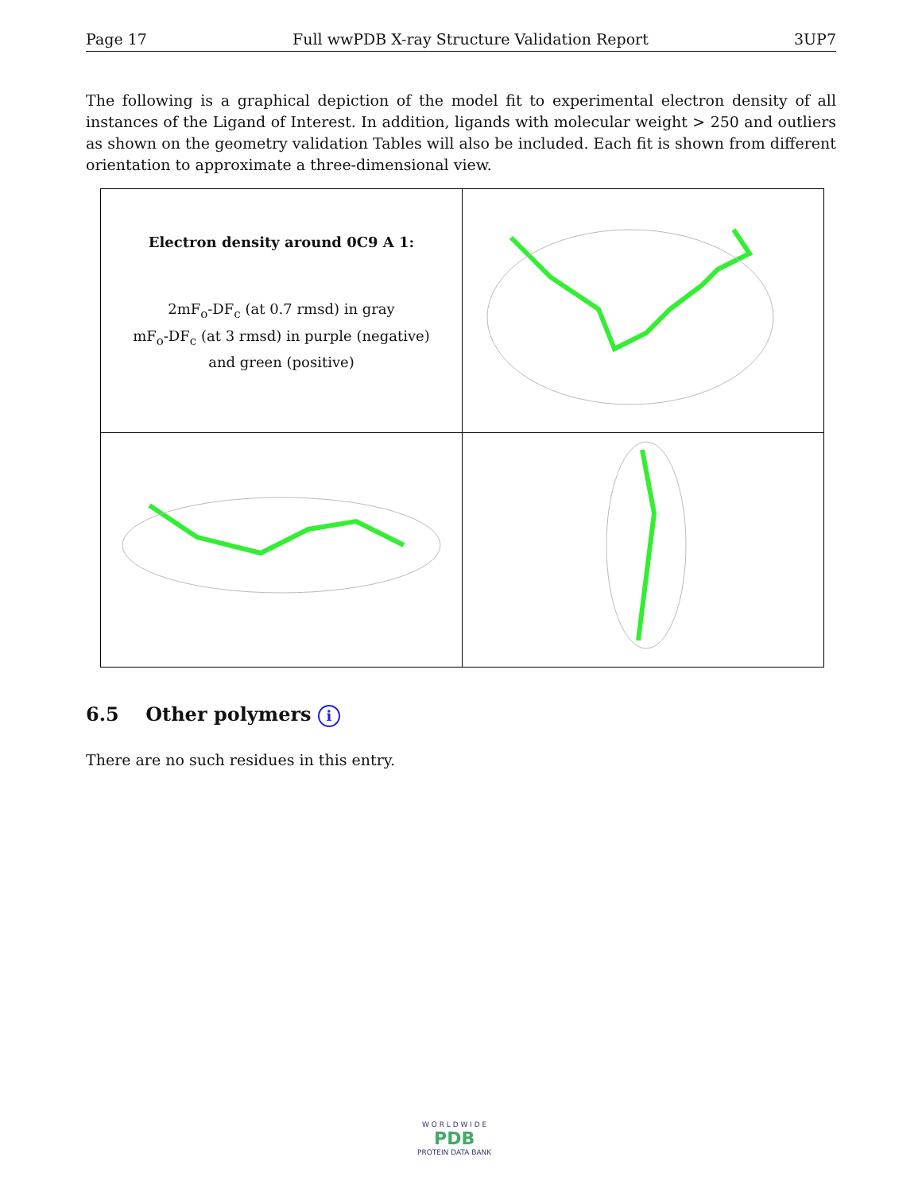Page 17 Full wwPDB X-ray Structure Validation Report 3UP7
The following is a graphical depiction of the model fit to experimental electron density of all instances of the Ligand of Interest. In addition, ligands with molecular weight > 250 and outliers as shown on the geometry validation Tables will also be included. Each fit is shown from different orientation to approximate a three-dimensional view.
| Electron density around 0C9 A 1: 2mF<sub>o</sub>-DF<sub>c</sub> (at 0.7 rmsd) in gray mF<sub>o</sub>-DF<sub>c</sub> (at 3 rmsd) in purple (negative) and green (positive) | |
6.5 Other polymers i
There are no such residues in this entry.
W O R L D W I D E
PDB
PROTEIN DATA BANK